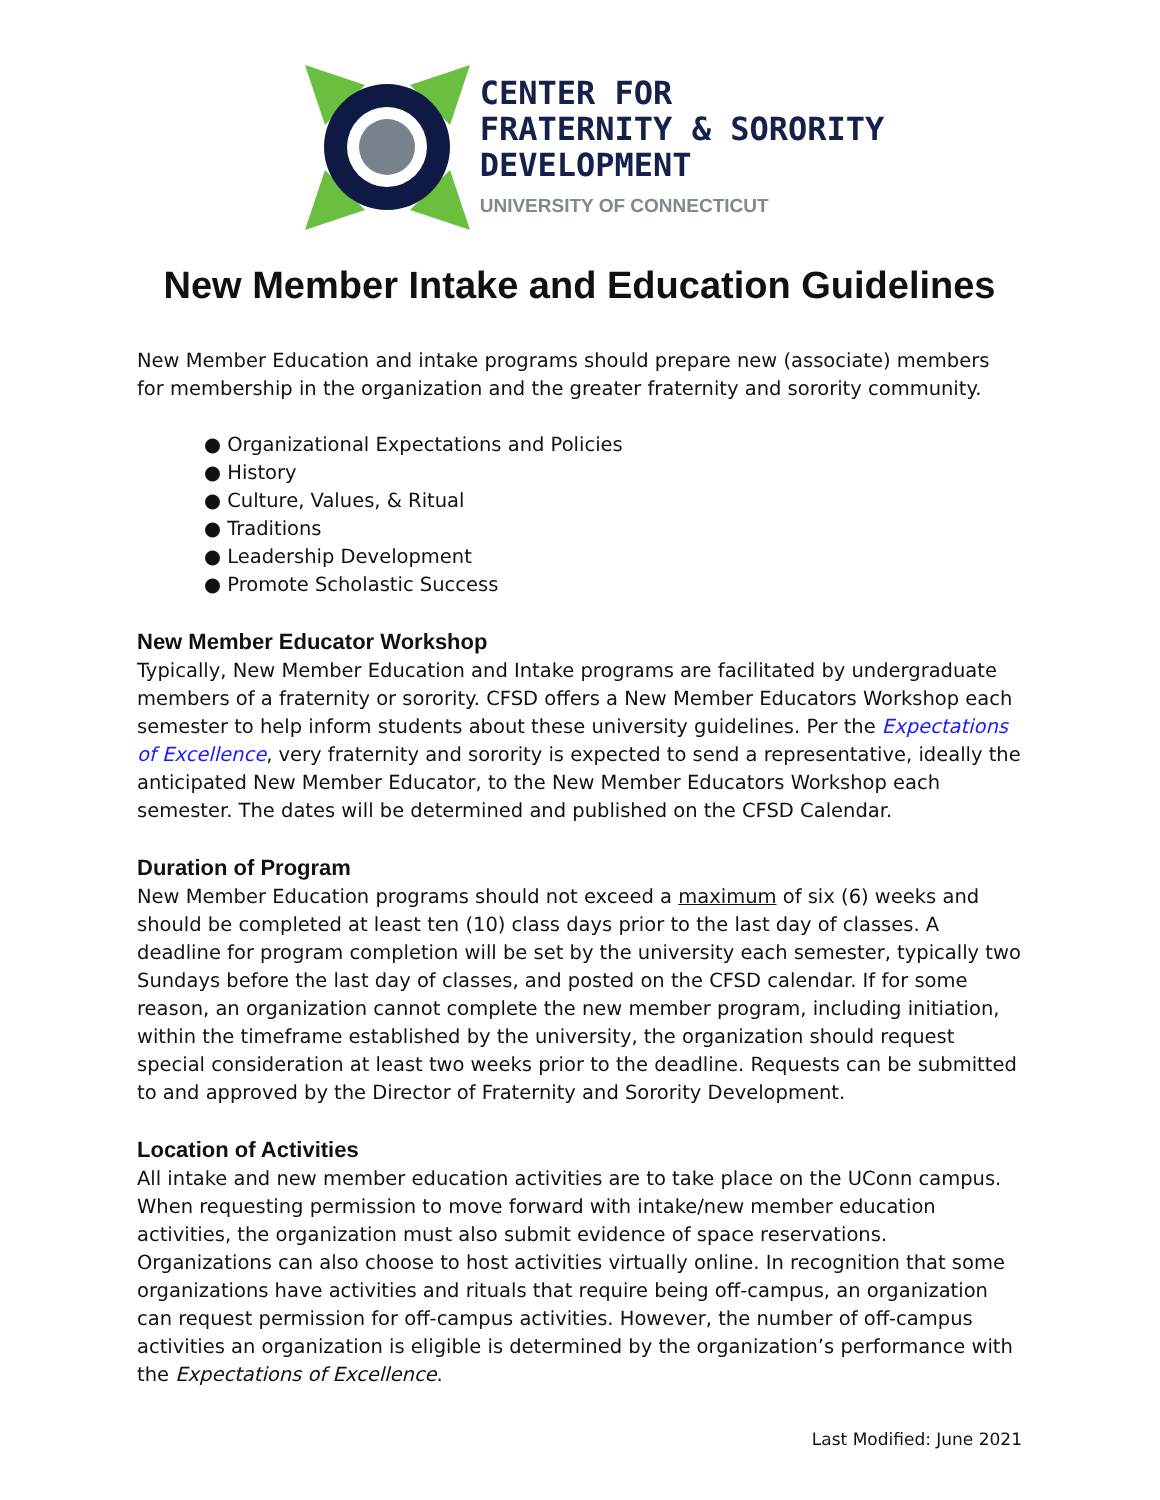CENTER FOR
FRATERNITY & SORORITY
DEVELOPMENT
UNIVERSITY OF CONNECTICUT
New Member Intake and Education Guidelines
New Member Education and intake programs should prepare new (associate) members for membership in the organization and the greater fraternity and sorority community.
● Organizational Expectations and Policies
● History
● Culture, Values, & Ritual
● Traditions
● Leadership Development
● Promote Scholastic Success
New Member Educator Workshop
Typically, New Member Education and Intake programs are facilitated by undergraduate members of a fraternity or sorority. CFSD offers a New Member Educators Workshop each semester to help inform students about these university guidelines. Per the Expectations of Excellence, very fraternity and sorority is expected to send a representative, ideally the anticipated New Member Educator, to the New Member Educators Workshop each semester. The dates will be determined and published on the CFSD Calendar.
Duration of Program
New Member Education programs should not exceed a maximum of six (6) weeks and should be completed at least ten (10) class days prior to the last day of classes. A deadline for program completion will be set by the university each semester, typically two Sundays before the last day of classes, and posted on the CFSD calendar. If for some reason, an organization cannot complete the new member program, including initiation, within the timeframe established by the university, the organization should request special consideration at least two weeks prior to the deadline. Requests can be submitted to and approved by the Director of Fraternity and Sorority Development.
Location of Activities
All intake and new member education activities are to take place on the UConn campus. When requesting permission to move forward with intake/new member education activities, the organization must also submit evidence of space reservations. Organizations can also choose to host activities virtually online. In recognition that some organizations have activities and rituals that require being off-campus, an organization can request permission for off-campus activities. However, the number of off-campus activities an organization is eligible is determined by the organization’s performance with the Expectations of Excellence.
Last Modified: June 2021